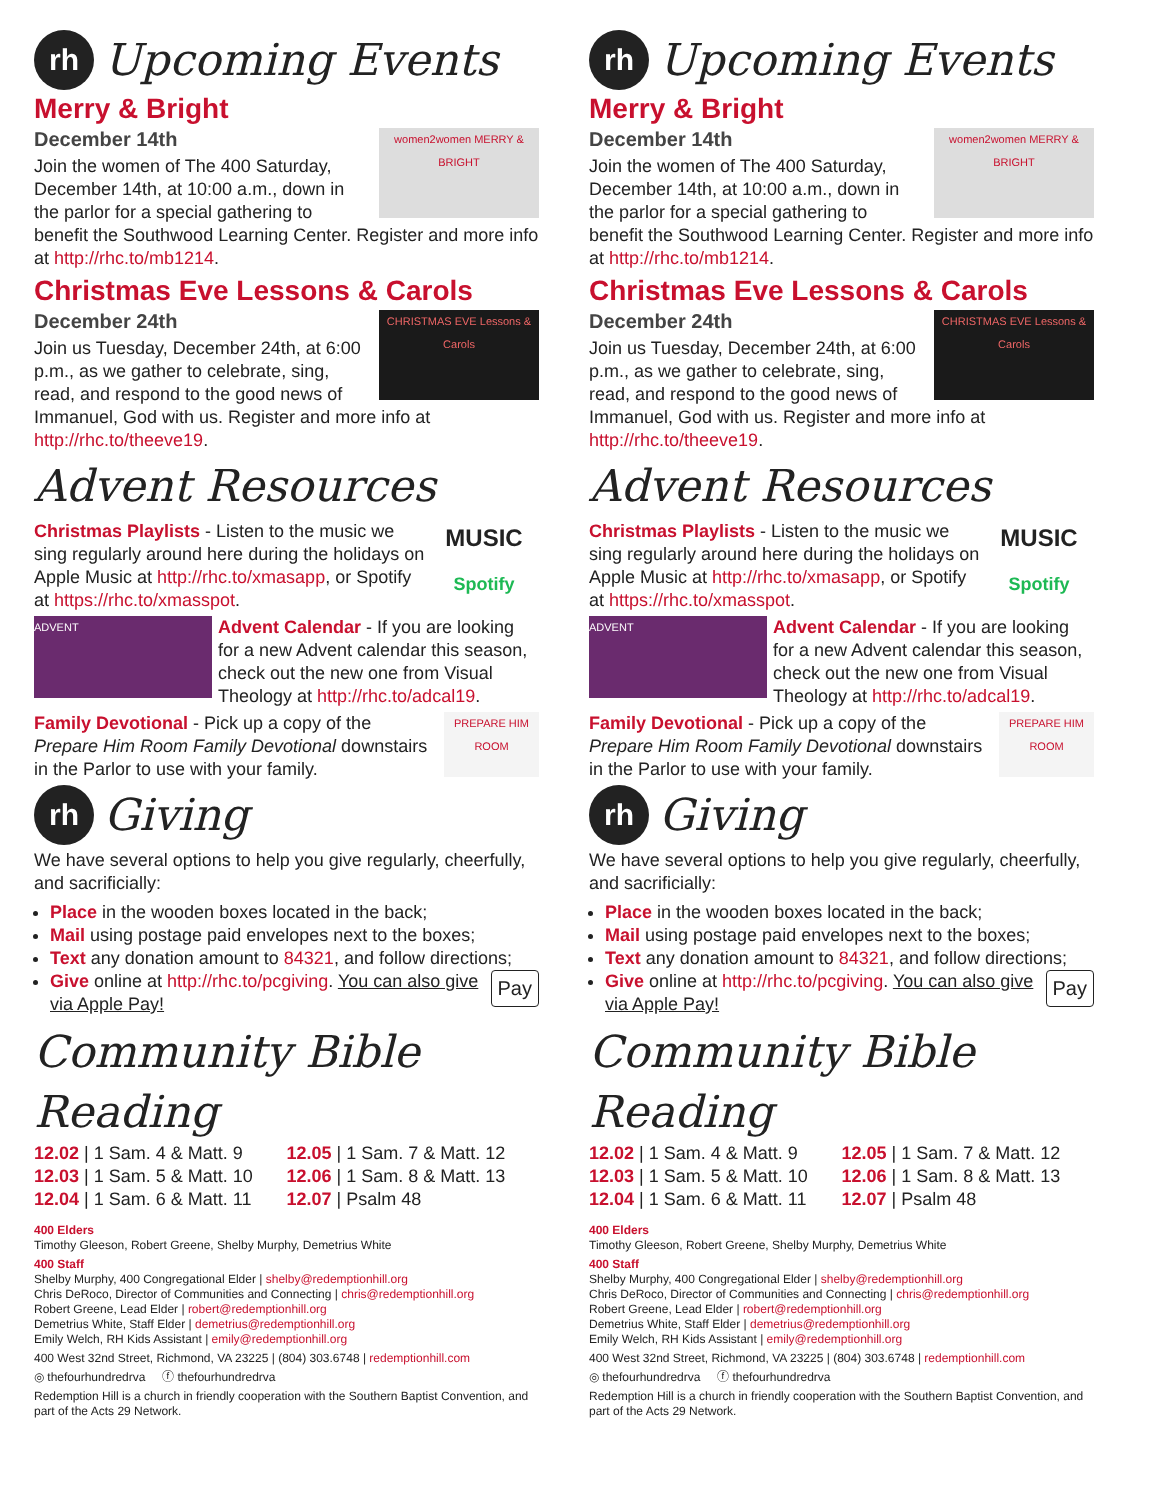rh Upcoming Events
Merry & Bright
women2women MERRY & BRIGHT
December 14th
Join the women of The 400 Saturday, December 14th, at 10:00 a.m., down in the parlor for a special gathering to benefit the Southwood Learning Center. Register and more info at http://rhc.to/mb1214.
Christmas Eve Lessons & Carols
CHRISTMAS EVE Lessons & Carols
December 24th
Join us Tuesday, December 24th, at 6:00 p.m., as we gather to celebrate, sing, read, and respond to the good news of Immanuel, God with us. Register and more info at http://rhc.to/theeve19.
Advent Resources
MUSIC
Spotify
Christmas Playlists - Listen to the music we sing regularly around here during the holidays on Apple Music at http://rhc.to/xmasapp, or Spotify at https://rhc.to/xmasspot.
ADVENT
Advent Calendar - If you are looking for a new Advent calendar this season, check out the new one from Visual Theology at http://rhc.to/adcal19.
PREPARE HIM ROOM
Family Devotional - Pick up a copy of the Prepare Him Room Family Devotional downstairs in the Parlor to use with your family.
rh Giving
We have several options to help you give regularly, cheerfully, and sacrificially:
Place in the wooden boxes located in the back;
Mail using postage paid envelopes next to the boxes;
Text any donation amount to 84321, and follow directions;
Pay Give online at http://rhc.to/pcgiving. You can also give via Apple Pay!
Community Bible Reading
12.02 | 1 Sam. 4 & Matt. 9
12.05 | 1 Sam. 7 & Matt. 12
12.03 | 1 Sam. 5 & Matt. 10
12.06 | 1 Sam. 8 & Matt. 13
12.04 | 1 Sam. 6 & Matt. 11
12.07 | Psalm 48
400 Elders
Timothy Gleeson, Robert Greene, Shelby Murphy, Demetrius White
400 Staff
Shelby Murphy, 400 Congregational Elder | shelby@redemptionhill.org
Chris DeRoco, Director of Communities and Connecting | chris@redemptionhill.org
Robert Greene, Lead Elder | robert@redemptionhill.org
Demetrius White, Staff Elder | demetrius@redemptionhill.org
Emily Welch, RH Kids Assistant | emily@redemptionhill.org
400 West 32nd Street, Richmond, VA 23225 | (804) 303.6748 | redemptionhill.com
◎ thefourhundredrva ⓕ thefourhundredrva
Redemption Hill is a church in friendly cooperation with the Southern Baptist Convention, and part of the Acts 29 Network.
rh Upcoming Events
Merry & Bright
women2women MERRY & BRIGHT
December 14th
Join the women of The 400 Saturday, December 14th, at 10:00 a.m., down in the parlor for a special gathering to benefit the Southwood Learning Center. Register and more info at http://rhc.to/mb1214.
Christmas Eve Lessons & Carols
CHRISTMAS EVE Lessons & Carols
December 24th
Join us Tuesday, December 24th, at 6:00 p.m., as we gather to celebrate, sing, read, and respond to the good news of Immanuel, God with us. Register and more info at http://rhc.to/theeve19.
Advent Resources
MUSIC
Spotify
Christmas Playlists - Listen to the music we sing regularly around here during the holidays on Apple Music at http://rhc.to/xmasapp, or Spotify at https://rhc.to/xmasspot.
ADVENT
Advent Calendar - If you are looking for a new Advent calendar this season, check out the new one from Visual Theology at http://rhc.to/adcal19.
PREPARE HIM ROOM
Family Devotional - Pick up a copy of the Prepare Him Room Family Devotional downstairs in the Parlor to use with your family.
rh Giving
We have several options to help you give regularly, cheerfully, and sacrificially:
Place in the wooden boxes located in the back;
Mail using postage paid envelopes next to the boxes;
Text any donation amount to 84321, and follow directions;
Pay Give online at http://rhc.to/pcgiving. You can also give via Apple Pay!
Community Bible Reading
12.02 | 1 Sam. 4 & Matt. 9
12.05 | 1 Sam. 7 & Matt. 12
12.03 | 1 Sam. 5 & Matt. 10
12.06 | 1 Sam. 8 & Matt. 13
12.04 | 1 Sam. 6 & Matt. 11
12.07 | Psalm 48
400 Elders
Timothy Gleeson, Robert Greene, Shelby Murphy, Demetrius White
400 Staff
Shelby Murphy, 400 Congregational Elder | shelby@redemptionhill.org
Chris DeRoco, Director of Communities and Connecting | chris@redemptionhill.org
Robert Greene, Lead Elder | robert@redemptionhill.org
Demetrius White, Staff Elder | demetrius@redemptionhill.org
Emily Welch, RH Kids Assistant | emily@redemptionhill.org
400 West 32nd Street, Richmond, VA 23225 | (804) 303.6748 | redemptionhill.com
◎ thefourhundredrva ⓕ thefourhundredrva
Redemption Hill is a church in friendly cooperation with the Southern Baptist Convention, and part of the Acts 29 Network.